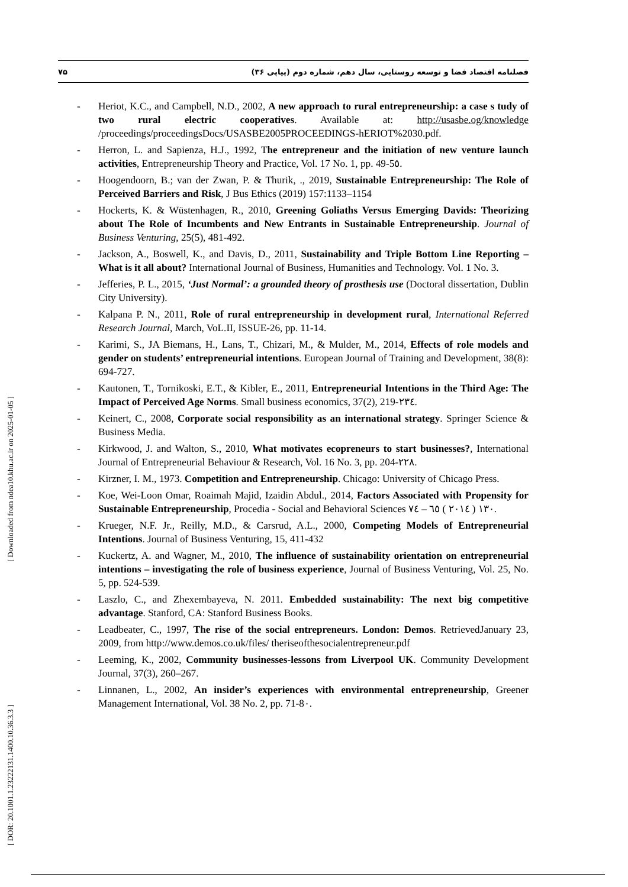۷۵ فصلنامه اقتصاد فضا و توسعه روستایی، سال دهم، شماره دوم (پیاپی ۳۶)
- Heriot, K.C., and Campbell, N.D., 2002, A new approach to rural entrepreneurship: a case s tudy of two rural electric cooperatives. Available at: http://usasbe.og/knowledge /proceedings/proceedingsDocs/USASBE2005PROCEEDINGS-hERIOT%2030.pdf.
- Herron, L. and Sapienza, H.J., 1992, The entrepreneur and the initiation of new venture launch activities, Entrepreneurship Theory and Practice, Vol. 17 No. 1, pp. 49-5٥.
- Hoogendoorn, B.; van der Zwan, P. & Thurik, ., 2019, Sustainable Entrepreneurship: The Role of Perceived Barriers and Risk, J Bus Ethics (2019) 157:1133–1154
- Hockerts, K. & Wüstenhagen, R., 2010, Greening Goliaths Versus Emerging Davids: Theorizing about The Role of Incumbents and New Entrants in Sustainable Entrepreneurship. Journal of Business Venturing, 25(5), 481-492.
- Jackson, A., Boswell, K., and Davis, D., 2011, Sustainability and Triple Bottom Line Reporting – What is it all about? International Journal of Business, Humanities and Technology. Vol. 1 No. 3.
- Jefferies, P. L., 2015, ‘Just Normal’: a grounded theory of prosthesis use (Doctoral dissertation, Dublin City University).
- Kalpana P. N., 2011, Role of rural entrepreneurship in development rural, International Referred Research Journal, March, VoL.II, ISSUE-26, pp. 11-14.
- Karimi, S., JA Biemans, H., Lans, T., Chizari, M., & Mulder, M., 2014, Effects of role models and gender on students’ entrepreneurial intentions. European Journal of Training and Development, 38(8): 694-727.
- Kautonen, T., Tornikoski, E.T., & Kibler, E., 2011, Entrepreneurial Intentions in the Third Age: The Impact of Perceived Age Norms. Small business economics, 37(2), 219-٢٣٤.
- Keinert, C., 2008, Corporate social responsibility as an international strategy. Springer Science & Business Media.
- Kirkwood, J. and Walton, S., 2010, What motivates ecopreneurs to start businesses?, International Journal of Entrepreneurial Behaviour & Research, Vol. 16 No. 3, pp. 204-٢٢٨.
- Kirzner, I. M., 1973. Competition and Entrepreneurship. Chicago: University of Chicago Press.
- Koe, Wei-Loon Omar, Roaimah Majid, Izaidin Abdul., 2014, Factors Associated with Propensity for Sustainable Entrepreneurship, Procedia - Social and Behavioral Sciences ١٣٠ ( ٢٠١٤ ) ٦٥ – ٧٤.
- Krueger, N.F. Jr., Reilly, M.D., & Carsrud, A.L., 2000, Competing Models of Entrepreneurial Intentions. Journal of Business Venturing, 15, 411-432
- Kuckertz, A. and Wagner, M., 2010, The influence of sustainability orientation on entrepreneurial intentions – investigating the role of business experience, Journal of Business Venturing, Vol. 25, No. 5, pp. 524-539.
- Laszlo, C., and Zhexembayeva, N. 2011. Embedded sustainability: The next big competitive advantage. Stanford, CA: Stanford Business Books.
- Leadbeater, C., 1997, The rise of the social entrepreneurs. London: Demos. RetrievedJanuary 23, 2009, from http://www.demos.co.uk/files/ theriseofthesocialentrepreneur.pdf
- Leeming, K., 2002, Community businesses-lessons from Liverpool UK. Community Development Journal, 37(3), 260–267.
- Linnanen, L., 2002, An insider’s experiences with environmental entrepreneurship, Greener Management International, Vol. 38 No. 2, pp. 71-8٠.
[ Downloaded from ndea10.khu.ac.ir on 2025-01-05 ]
[ DOR: 20.1001.1.23222131.1400.10.36.3.3 ]